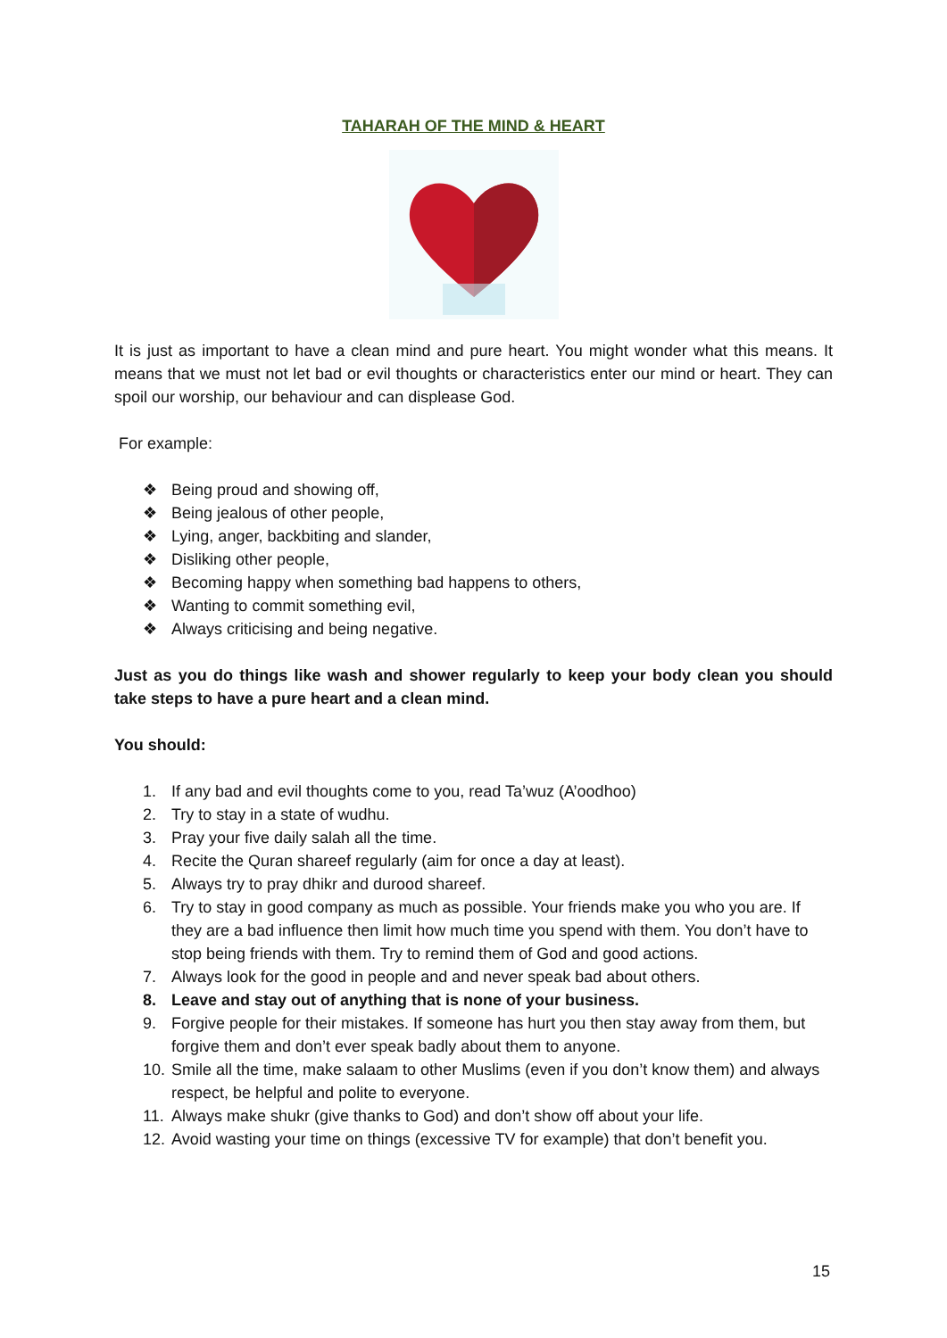TAHARAH OF THE MIND & HEART
It is just as important to have a clean mind and pure heart. You might wonder what this means. It means that we must not let bad or evil thoughts or characteristics enter our mind or heart. They can spoil our worship, our behaviour and can displease God.
For example:
❖ Being proud and showing off,
❖ Being jealous of other people,
❖ Lying, anger, backbiting and slander,
❖ Disliking other people,
❖ Becoming happy when something bad happens to others,
❖ Wanting to commit something evil,
❖ Always criticising and being negative.
Just as you do things like wash and shower regularly to keep your body clean you should take steps to have a pure heart and a clean mind.
You should:
1. If any bad and evil thoughts come to you, read Ta’wuz (A’oodhoo)
2. Try to stay in a state of wudhu.
3. Pray your five daily salah all the time.
4. Recite the Quran shareef regularly (aim for once a day at least).
5. Always try to pray dhikr and durood shareef.
6. Try to stay in good company as much as possible. Your friends make you who you are. If they are a bad influence then limit how much time you spend with them. You don’t have to stop being friends with them. Try to remind them of God and good actions.
7. Always look for the good in people and and never speak bad about others.
8. Leave and stay out of anything that is none of your business.
9. Forgive people for their mistakes. If someone has hurt you then stay away from them, but forgive them and don’t ever speak badly about them to anyone.
10. Smile all the time, make salaam to other Muslims (even if you don’t know them) and always respect, be helpful and polite to everyone.
11. Always make shukr (give thanks to God) and don’t show off about your life.
12. Avoid wasting your time on things (excessive TV for example) that don’t benefit you.
15